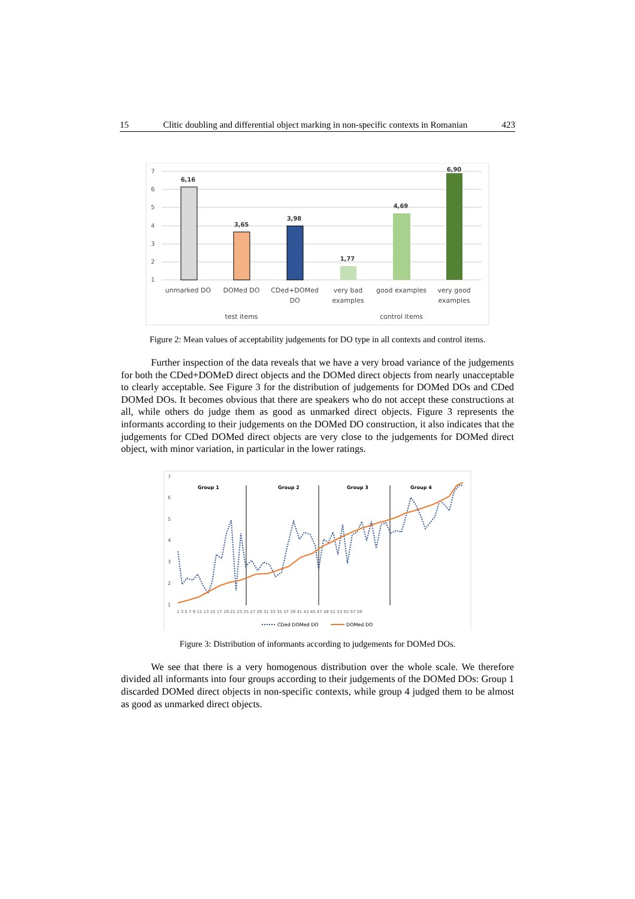15 Clitic doubling and differential object marking in non-specific contexts in Romanian 423
7
6
5
4
3
2
1
6,16
3,65
3,98
1,77
4,69
6,90
unmarked DO
DOMed DO
CDed+DOMed
DO
very bad
examples
good examples
very good
examples
test items
control items
Figure 2: Mean values of acceptability judgements for DO type in all contexts and control items.
Further inspection of the data reveals that we have a very broad variance of the judgements for both the CDed+DOMeD direct objects and the DOMed direct objects from nearly unacceptable to clearly acceptable. See Figure 3 for the distribution of judgements for DOMed DOs and CDed DOMed DOs. It becomes obvious that there are speakers who do not accept these constructions at all, while others do judge them as good as unmarked direct objects. Figure 3 represents the informants according to their judgements on the DOMed DO construction, it also indicates that the judgements for CDed DOMed direct objects are very close to the judgements for DOMed direct object, with minor variation, in particular in the lower ratings.
7
6
5
4
3
2
1
Group 1
Group 2
Group 3
Group 4
1 3 5 7 9 11 13 15 17 19 21 23 25 27 29 31 33 35 37 39 41 43 45 47 49 51 53 55 57 59
CDed DOMed DO
DOMed DO
Figure 3: Distribution of informants according to judgements for DOMed DOs.
We see that there is a very homogenous distribution over the whole scale. We therefore divided all informants into four groups according to their judgements of the DOMed DOs: Group 1 discarded DOMed direct objects in non-specific contexts, while group 4 judged them to be almost as good as unmarked direct objects.